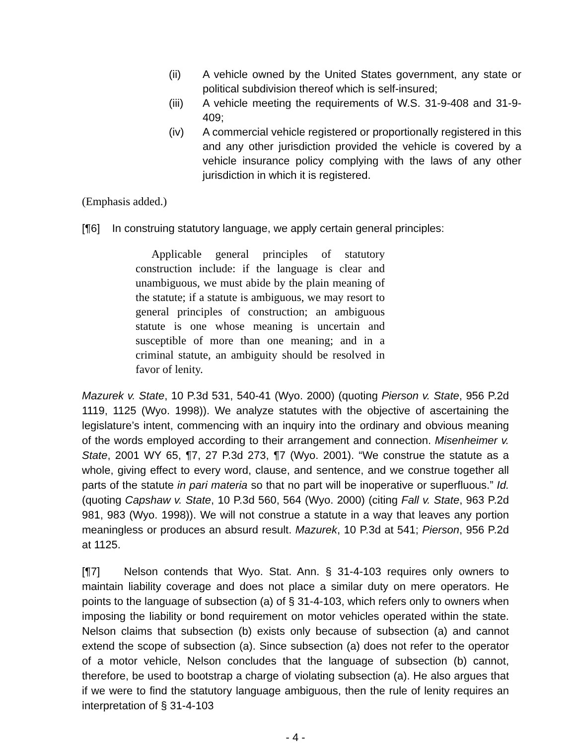(ii) A vehicle owned by the United States government, any state or political subdivision thereof which is self-insured;
(iii) A vehicle meeting the requirements of W.S. 31-9-408 and 31-9-409;
(iv) A commercial vehicle registered or proportionally registered in this and any other jurisdiction provided the vehicle is covered by a vehicle insurance policy complying with the laws of any other jurisdiction in which it is registered.
(Emphasis added.)
[¶6] In construing statutory language, we apply certain general principles:
Applicable general principles of statutory construction include: if the language is clear and unambiguous, we must abide by the plain meaning of the statute; if a statute is ambiguous, we may resort to general principles of construction; an ambiguous statute is one whose meaning is uncertain and susceptible of more than one meaning; and in a criminal statute, an ambiguity should be resolved in favor of lenity.
Mazurek v. State, 10 P.3d 531, 540-41 (Wyo. 2000) (quoting Pierson v. State, 956 P.2d 1119, 1125 (Wyo. 1998)). We analyze statutes with the objective of ascertaining the legislature’s intent, commencing with an inquiry into the ordinary and obvious meaning of the words employed according to their arrangement and connection. Misenheimer v. State, 2001 WY 65, ¶7, 27 P.3d 273, ¶7 (Wyo. 2001). “We construe the statute as a whole, giving effect to every word, clause, and sentence, and we construe together all parts of the statute in pari materia so that no part will be inoperative or superfluous.” Id. (quoting Capshaw v. State, 10 P.3d 560, 564 (Wyo. 2000) (citing Fall v. State, 963 P.2d 981, 983 (Wyo. 1998)). We will not construe a statute in a way that leaves any portion meaningless or produces an absurd result. Mazurek, 10 P.3d at 541; Pierson, 956 P.2d at 1125.
[¶7] Nelson contends that Wyo. Stat. Ann. § 31-4-103 requires only owners to maintain liability coverage and does not place a similar duty on mere operators. He points to the language of subsection (a) of § 31-4-103, which refers only to owners when imposing the liability or bond requirement on motor vehicles operated within the state. Nelson claims that subsection (b) exists only because of subsection (a) and cannot extend the scope of subsection (a). Since subsection (a) does not refer to the operator of a motor vehicle, Nelson concludes that the language of subsection (b) cannot, therefore, be used to bootstrap a charge of violating subsection (a). He also argues that if we were to find the statutory language ambiguous, then the rule of lenity requires an interpretation of § 31-4-103
- 4 -